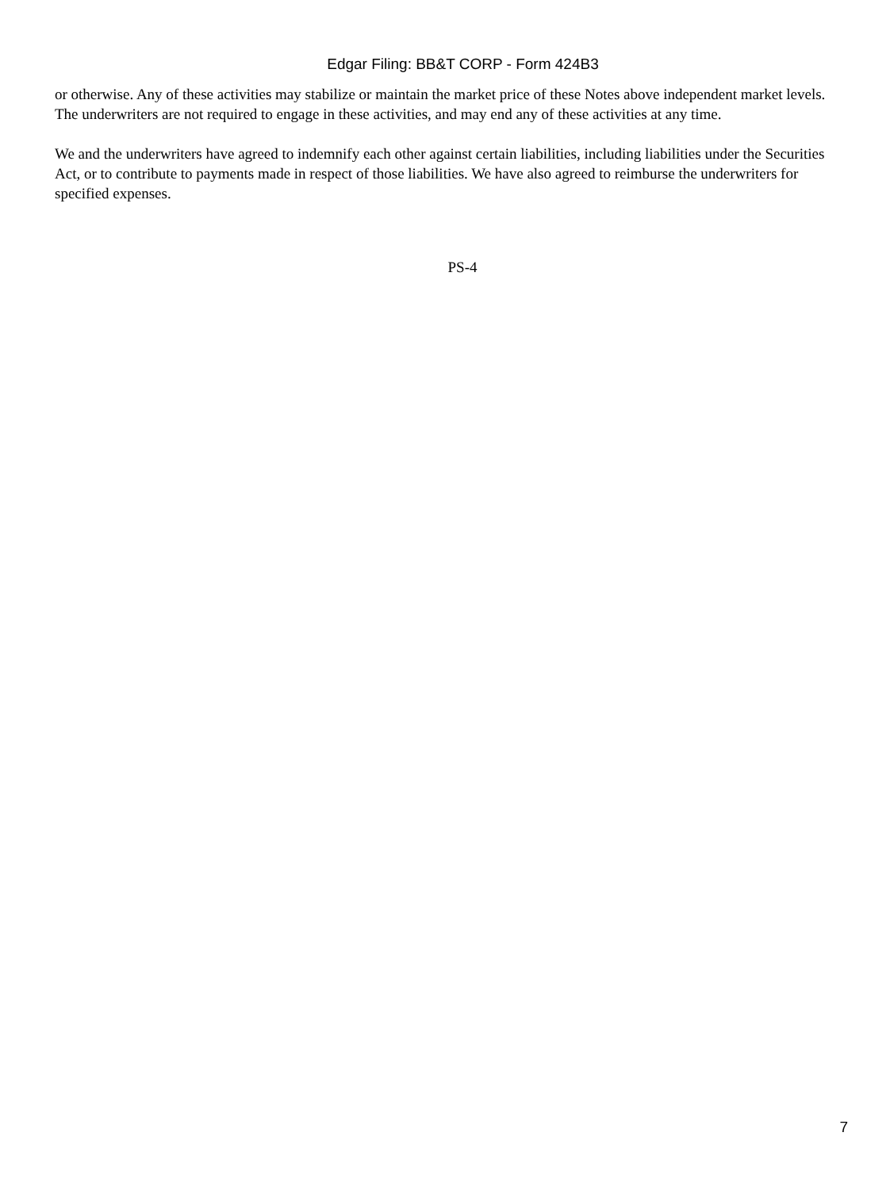Edgar Filing: BB&T CORP - Form 424B3
or otherwise. Any of these activities may stabilize or maintain the market price of these Notes above independent market levels. The underwriters are not required to engage in these activities, and may end any of these activities at any time.
We and the underwriters have agreed to indemnify each other against certain liabilities, including liabilities under the Securities Act, or to contribute to payments made in respect of those liabilities. We have also agreed to reimburse the underwriters for specified expenses.
PS-4
7